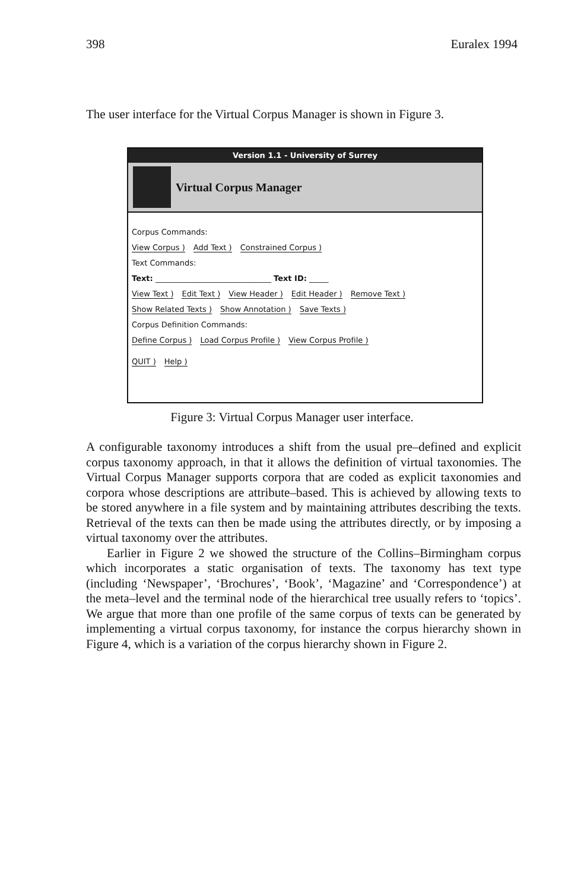398 Euralex 1994
The user interface for the Virtual Corpus Manager is shown in Figure 3.
Version 1.1 - University of Surrey
Virtual Corpus Manager
Corpus Commands:
View Corpus ) Add Text ) Constrained Corpus )
Text Commands:
Text: ______________________________ Text ID: _____
View Text ) Edit Text ) View Header ) Edit Header ) Remove Text )
Show Related Texts ) Show Annotation ) Save Texts )
Corpus Definition Commands:
Define Corpus ) Load Corpus Profile ) View Corpus Profile )
QUIT ) Help )
Figure 3: Virtual Corpus Manager user interface.
A configurable taxonomy introduces a shift from the usual pre–defined and explicit corpus taxonomy approach, in that it allows the definition of virtual taxonomies. The Virtual Corpus Manager supports corpora that are coded as explicit taxonomies and corpora whose descriptions are attribute–based. This is achieved by allowing texts to be stored anywhere in a file system and by maintaining attributes describing the texts. Retrieval of the texts can then be made using the attributes directly, or by imposing a virtual taxonomy over the attributes.
Earlier in Figure 2 we showed the structure of the Collins–Birmingham corpus which incorporates a static organisation of texts. The taxonomy has text type (including ‘Newspaper’, ‘Brochures’, ‘Book’, ‘Magazine’ and ‘Correspondence’) at the meta–level and the terminal node of the hierarchical tree usually refers to ‘topics’. We argue that more than one profile of the same corpus of texts can be generated by implementing a virtual corpus taxonomy, for instance the corpus hierarchy shown in Figure 4, which is a variation of the corpus hierarchy shown in Figure 2.